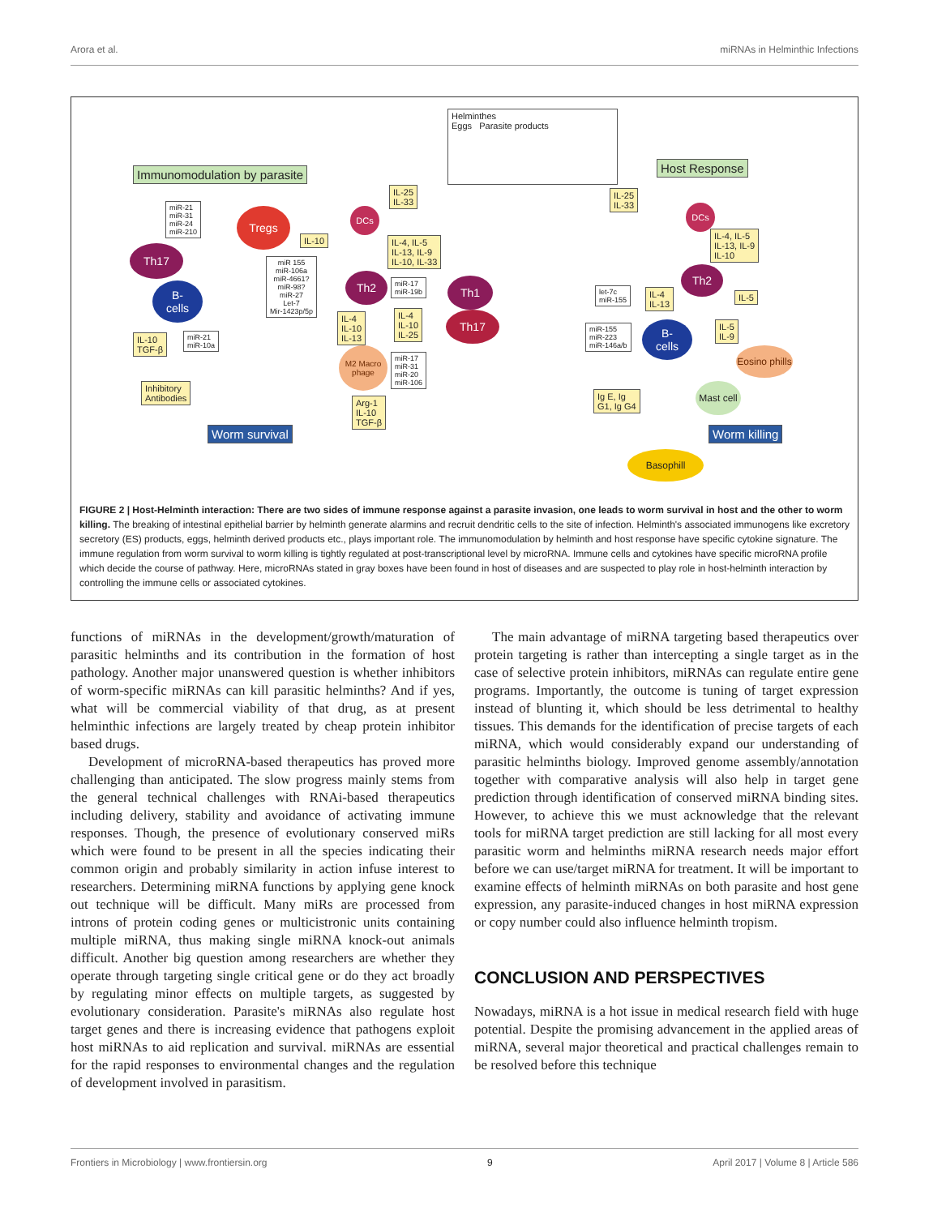Arora et al. miRNAs in Helminthic Infections
Helminthes
Eggs Parasite products
Immunomodulation by parasite Host Response
IL-25
IL-33
IL-25
IL-33
miR-21
miR-31
miR-24
miR-210
Tregs DCs
IL-10
IL-4, IL-5
IL-13, IL-9
IL-10, IL-33
Th17
miR 155
miR-106a
miR-4661?
miR-98?
miR-27
Let-7
Mir-1423p/5p
Th2
miR-17
miR-19b
Th1
B-
cells
IL-4
IL-10
IL-13
IL-4
IL-10
IL-25
Th17
IL-10
TGF-β
miR-21
miR-10a
M2 Macro phage
miR-17
miR-31
miR-20
miR-106
Inhibitory
Antibodies
Arg-1
IL-10
TGF-β
Worm survival
DCs
IL-4, IL-5
IL-13, IL-9
IL-10
Th2
let-7c
miR-155
IL-4
IL-13
IL-5
miR-155
miR-223
miR-146a/b
B-
cells
IL-5
IL-9
Eosino phills
Ig E, Ig
G1, Ig G4
Mast cell
Worm killing
Basophill
FIGURE 2 | Host-Helminth interaction: There are two sides of immune response against a parasite invasion, one leads to worm survival in host and the other to worm killing. The breaking of intestinal epithelial barrier by helminth generate alarmins and recruit dendritic cells to the site of infection. Helminth's associated immunogens like excretory secretory (ES) products, eggs, helminth derived products etc., plays important role. The immunomodulation by helminth and host response have specific cytokine signature. The immune regulation from worm survival to worm killing is tightly regulated at post-transcriptional level by microRNA. Immune cells and cytokines have specific microRNA profile which decide the course of pathway. Here, microRNAs stated in gray boxes have been found in host of diseases and are suspected to play role in host-helminth interaction by controlling the immune cells or associated cytokines.
functions of miRNAs in the development/growth/maturation of parasitic helminths and its contribution in the formation of host pathology. Another major unanswered question is whether inhibitors of worm-specific miRNAs can kill parasitic helminths? And if yes, what will be commercial viability of that drug, as at present helminthic infections are largely treated by cheap protein inhibitor based drugs.
Development of microRNA-based therapeutics has proved more challenging than anticipated. The slow progress mainly stems from the general technical challenges with RNAi-based therapeutics including delivery, stability and avoidance of activating immune responses. Though, the presence of evolutionary conserved miRs which were found to be present in all the species indicating their common origin and probably similarity in action infuse interest to researchers. Determining miRNA functions by applying gene knock out technique will be difficult. Many miRs are processed from introns of protein coding genes or multicistronic units containing multiple miRNA, thus making single miRNA knock-out animals difficult. Another big question among researchers are whether they operate through targeting single critical gene or do they act broadly by regulating minor effects on multiple targets, as suggested by evolutionary consideration. Parasite's miRNAs also regulate host target genes and there is increasing evidence that pathogens exploit host miRNAs to aid replication and survival. miRNAs are essential for the rapid responses to environmental changes and the regulation of development involved in parasitism.
The main advantage of miRNA targeting based therapeutics over protein targeting is rather than intercepting a single target as in the case of selective protein inhibitors, miRNAs can regulate entire gene programs. Importantly, the outcome is tuning of target expression instead of blunting it, which should be less detrimental to healthy tissues. This demands for the identification of precise targets of each miRNA, which would considerably expand our understanding of parasitic helminths biology. Improved genome assembly/annotation together with comparative analysis will also help in target gene prediction through identification of conserved miRNA binding sites. However, to achieve this we must acknowledge that the relevant tools for miRNA target prediction are still lacking for all most every parasitic worm and helminths miRNA research needs major effort before we can use/target miRNA for treatment. It will be important to examine effects of helminth miRNAs on both parasite and host gene expression, any parasite-induced changes in host miRNA expression or copy number could also influence helminth tropism.
CONCLUSION AND PERSPECTIVES
Nowadays, miRNA is a hot issue in medical research field with huge potential. Despite the promising advancement in the applied areas of miRNA, several major theoretical and practical challenges remain to be resolved before this technique
Frontiers in Microbiology | www.frontiersin.org 9 April 2017 | Volume 8 | Article 586